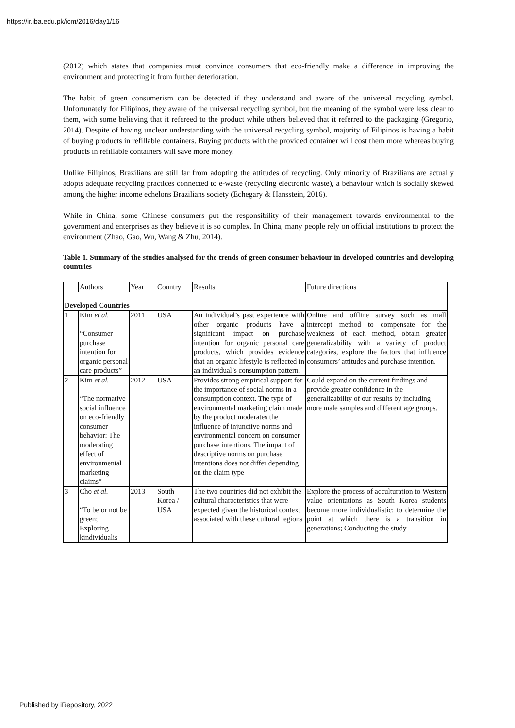https://ir.iba.edu.pk/icm/2016/day1/16
(2012) which states that companies must convince consumers that eco-friendly make a difference in improving the environment and protecting it from further deterioration.
The habit of green consumerism can be detected if they understand and aware of the universal recycling symbol. Unfortunately for Filipinos, they aware of the universal recycling symbol, but the meaning of the symbol were less clear to them, with some believing that it refereed to the product while others believed that it referred to the packaging (Gregorio, 2014). Despite of having unclear understanding with the universal recycling symbol, majority of Filipinos is having a habit of buying products in refillable containers. Buying products with the provided container will cost them more whereas buying products in refillable containers will save more money.
Unlike Filipinos, Brazilians are still far from adopting the attitudes of recycling. Only minority of Brazilians are actually adopts adequate recycling practices connected to e-waste (recycling electronic waste), a behaviour which is socially skewed among the higher income echelons Brazilians society (Echegary & Hansstein, 2016).
While in China, some Chinese consumers put the responsibility of their management towards environmental to the government and enterprises as they believe it is so complex. In China, many people rely on official institutions to protect the environment (Zhao, Gao, Wu, Wang & Zhu, 2014).
Table 1. Summary of the studies analysed for the trends of green consumer behaviour in developed countries and developing countries
| | Authors | Year | Country | Results | Future directions |
| Developed Countries | | | | | |
| 1 | Kim et al. “Consumer purchase intention for organic personal care products” | 2011 | USA | An individual’s past experience with other organic products have a significant impact on purchase intention for organic personal care products, which provides evidence that an organic lifestyle is reflected in an individual’s consumption pattern. | Online and offline survey such as mall intercept method to compensate for the weakness of each method, obtain greater generalizability with a variety of product categories, explore the factors that influence consumers’ attitudes and purchase intention. |
| 2 | Kim et al. “The normative social influence on eco-friendly consumer behavior: The moderating effect of environmental marketing claims” | 2012 | USA | Provides strong empirical support for the importance of social norms in a consumption context. The type of environmental marketing claim made by the product moderates the influence of injunctive norms and environmental concern on consumer purchase intentions. The impact of descriptive norms on purchase intentions does not differ depending on the claim type | Could expand on the current findings and provide greater confidence in the generalizability of our results by including more male samples and different age groups. |
| 3 | Cho et al. “To be or not be green; Exploring kindividualis | 2013 | South Korea / USA | The two countries did not exhibit the cultural characteristics that were expected given the historical context associated with these cultural regions | Explore the process of acculturation to Western value orientations as South Korea students become more individualistic; to determine the point at which there is a transition in generations; Conducting the study |
Published by iRepository, 2022